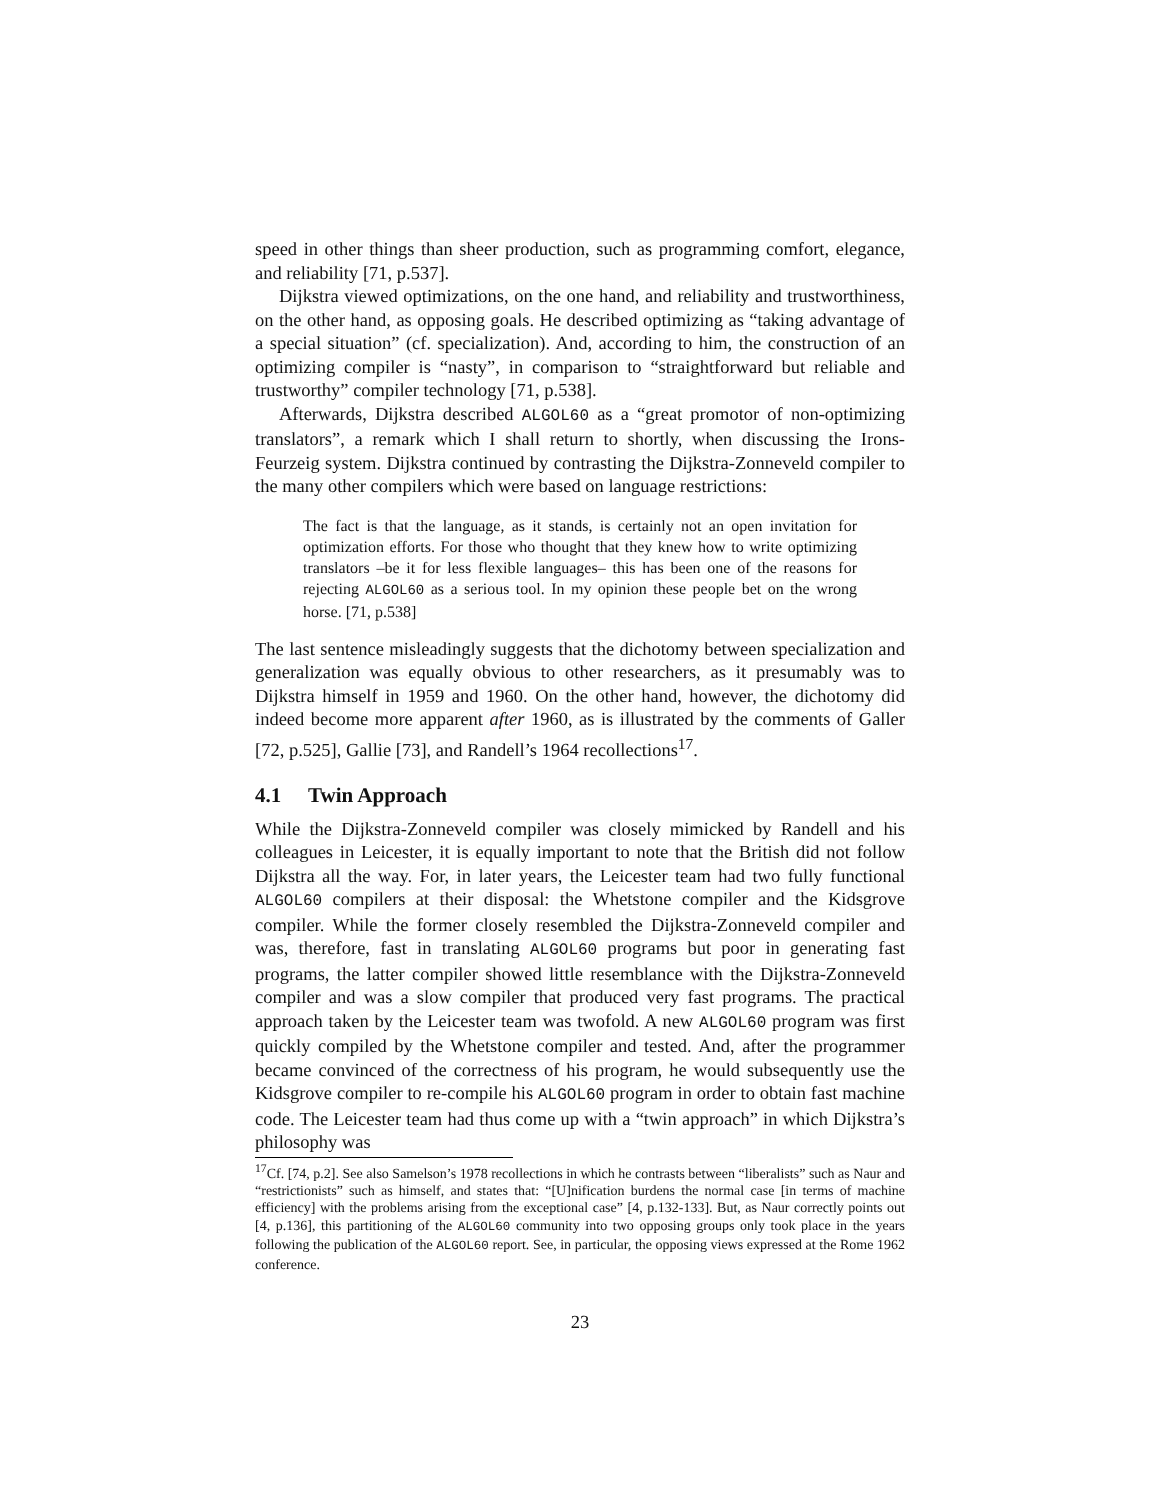speed in other things than sheer production, such as programming comfort, elegance, and reliability [71, p.537].
Dijkstra viewed optimizations, on the one hand, and reliability and trustworthiness, on the other hand, as opposing goals. He described optimizing as “taking advantage of a special situation” (cf. specialization). And, according to him, the construction of an optimizing compiler is “nasty”, in comparison to “straightforward but reliable and trustworthy” compiler technology [71, p.538].
Afterwards, Dijkstra described ALGOL60 as a “great promotor of non-optimizing translators”, a remark which I shall return to shortly, when discussing the Irons-Feurzeig system. Dijkstra continued by contrasting the Dijkstra-Zonneveld compiler to the many other compilers which were based on language restrictions:
The fact is that the language, as it stands, is certainly not an open invitation for optimization efforts. For those who thought that they knew how to write optimizing translators –be it for less flexible languages– this has been one of the reasons for rejecting ALGOL60 as a serious tool. In my opinion these people bet on the wrong horse. [71, p.538]
The last sentence misleadingly suggests that the dichotomy between specialization and generalization was equally obvious to other researchers, as it presumably was to Dijkstra himself in 1959 and 1960. On the other hand, however, the dichotomy did indeed become more apparent after 1960, as is illustrated by the comments of Galler [72, p.525], Gallie [73], and Randell’s 1964 recollections<sup>17</sup>.
4.1 Twin Approach
While the Dijkstra-Zonneveld compiler was closely mimicked by Randell and his colleagues in Leicester, it is equally important to note that the British did not follow Dijkstra all the way. For, in later years, the Leicester team had two fully functional ALGOL60 compilers at their disposal: the Whetstone compiler and the Kidsgrove compiler. While the former closely resembled the Dijkstra-Zonneveld compiler and was, therefore, fast in translating ALGOL60 programs but poor in generating fast programs, the latter compiler showed little resemblance with the Dijkstra-Zonneveld compiler and was a slow compiler that produced very fast programs. The practical approach taken by the Leicester team was twofold. A new ALGOL60 program was first quickly compiled by the Whetstone compiler and tested. And, after the programmer became convinced of the correctness of his program, he would subsequently use the Kidsgrove compiler to re-compile his ALGOL60 program in order to obtain fast machine code. The Leicester team had thus come up with a “twin approach” in which Dijkstra’s philosophy was
<sup>17</sup> Cf. [74, p.2]. See also Samelson’s 1978 recollections in which he contrasts between “liberalists” such as Naur and “restrictionists” such as himself, and states that: “[U]nification burdens the normal case [in terms of machine efficiency] with the problems arising from the exceptional case” [4, p.132-133]. But, as Naur correctly points out [4, p.136], this partitioning of the ALGOL60 community into two opposing groups only took place in the years following the publication of the ALGOL60 report. See, in particular, the opposing views expressed at the Rome 1962 conference.
23